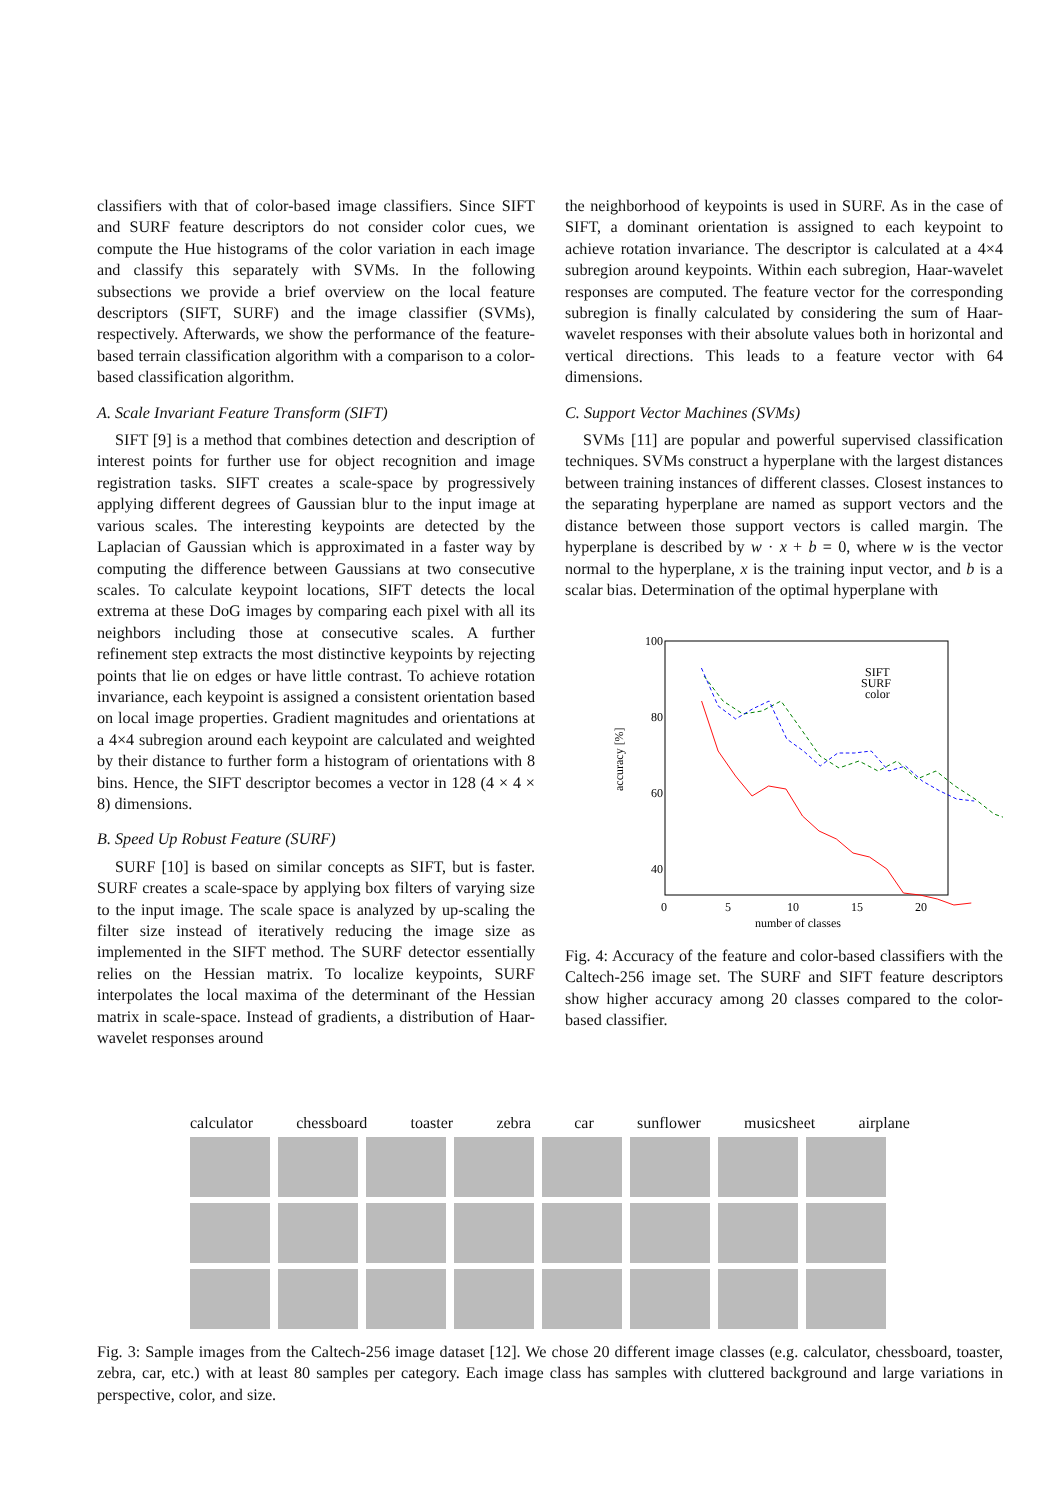classifiers with that of color-based image classifiers. Since SIFT and SURF feature descriptors do not consider color cues, we compute the Hue histograms of the color variation in each image and classify this separately with SVMs. In the following subsections we provide a brief overview on the local feature descriptors (SIFT, SURF) and the image classifier (SVMs), respectively. Afterwards, we show the performance of the feature-based terrain classification algorithm with a comparison to a color-based classification algorithm.
A. Scale Invariant Feature Transform (SIFT)
SIFT [9] is a method that combines detection and description of interest points for further use for object recognition and image registration tasks. SIFT creates a scale-space by progressively applying different degrees of Gaussian blur to the input image at various scales. The interesting keypoints are detected by the Laplacian of Gaussian which is approximated in a faster way by computing the difference between Gaussians at two consecutive scales. To calculate keypoint locations, SIFT detects the local extrema at these DoG images by comparing each pixel with all its neighbors including those at consecutive scales. A further refinement step extracts the most distinctive keypoints by rejecting points that lie on edges or have little contrast. To achieve rotation invariance, each keypoint is assigned a consistent orientation based on local image properties. Gradient magnitudes and orientations at a 4×4 subregion around each keypoint are calculated and weighted by their distance to further form a histogram of orientations with 8 bins. Hence, the SIFT descriptor becomes a vector in 128 (4 × 4 × 8) dimensions.
B. Speed Up Robust Feature (SURF)
SURF [10] is based on similar concepts as SIFT, but is faster. SURF creates a scale-space by applying box filters of varying size to the input image. The scale space is analyzed by up-scaling the filter size instead of iteratively reducing the image size as implemented in the SIFT method. The SURF detector essentially relies on the Hessian matrix. To localize keypoints, SURF interpolates the local maxima of the determinant of the Hessian matrix in scale-space. Instead of gradients, a distribution of Haar-wavelet responses around
the neighborhood of keypoints is used in SURF. As in the case of SIFT, a dominant orientation is assigned to each keypoint to achieve rotation invariance. The descriptor is calculated at a 4×4 subregion around keypoints. Within each subregion, Haar-wavelet responses are computed. The feature vector for the corresponding subregion is finally calculated by considering the sum of Haar-wavelet responses with their absolute values both in horizontal and vertical directions. This leads to a feature vector with 64 dimensions.
C. Support Vector Machines (SVMs)
SVMs [11] are popular and powerful supervised classification techniques. SVMs construct a hyperplane with the largest distances between training instances of different classes. Closest instances to the separating hyperplane are named as support vectors and the distance between those support vectors is called margin. The hyperplane is described by w · x + b = 0, where w is the vector normal to the hyperplane, x is the training input vector, and b is a scalar bias. Determination of the optimal hyperplane with
100
80
60
40
20
0
5
10
15
20
number of classes
accuracy [%]
SIFT
SURF
color
Fig. 4: Accuracy of the feature and color-based classifiers with the Caltech-256 image set. The SURF and SIFT feature descriptors show higher accuracy among 20 classes compared to the color-based classifier.
calculator chessboard toaster zebra car sunflower musicsheet airplane
Fig. 3: Sample images from the Caltech-256 image dataset [12]. We chose 20 different image classes (e.g. calculator, chessboard, toaster, zebra, car, etc.) with at least 80 samples per category. Each image class has samples with cluttered background and large variations in perspective, color, and size.